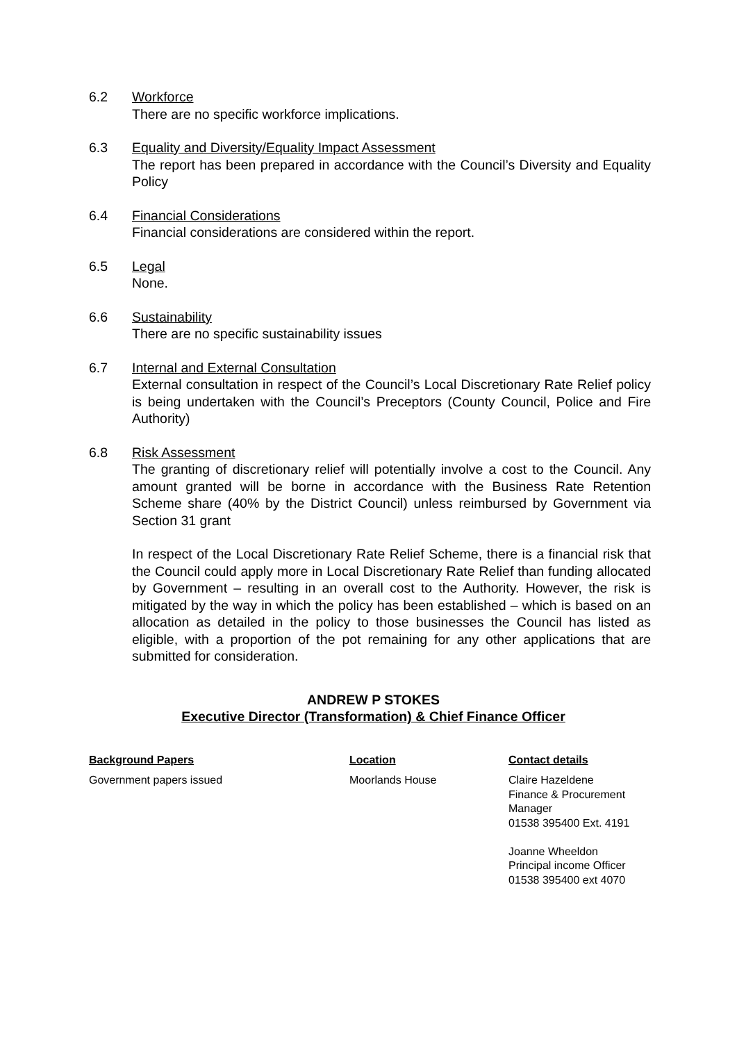6.2 Workforce
There are no specific workforce implications.
6.3 Equality and Diversity/Equality Impact Assessment
The report has been prepared in accordance with the Council’s Diversity and Equality Policy
6.4 Financial Considerations
Financial considerations are considered within the report.
6.5 Legal
None.
6.6 Sustainability
There are no specific sustainability issues
6.7 Internal and External Consultation
External consultation in respect of the Council’s Local Discretionary Rate Relief policy is being undertaken with the Council’s Preceptors (County Council, Police and Fire Authority)
6.8 Risk Assessment
The granting of discretionary relief will potentially involve a cost to the Council. Any amount granted will be borne in accordance with the Business Rate Retention Scheme share (40% by the District Council) unless reimbursed by Government via Section 31 grant
In respect of the Local Discretionary Rate Relief Scheme, there is a financial risk that the Council could apply more in Local Discretionary Rate Relief than funding allocated by Government – resulting in an overall cost to the Authority. However, the risk is mitigated by the way in which the policy has been established – which is based on an allocation as detailed in the policy to those businesses the Council has listed as eligible, with a proportion of the pot remaining for any other applications that are submitted for consideration.
ANDREW P STOKES
Executive Director (Transformation) & Chief Finance Officer
| Background Papers | Location | Contact details |
| --- | --- | --- |
| Government papers issued | Moorlands House | Claire Hazeldene Finance & Procurement Manager 01538 395400 Ext. 4191 Joanne Wheeldon Principal income Officer 01538 395400 ext 4070 |